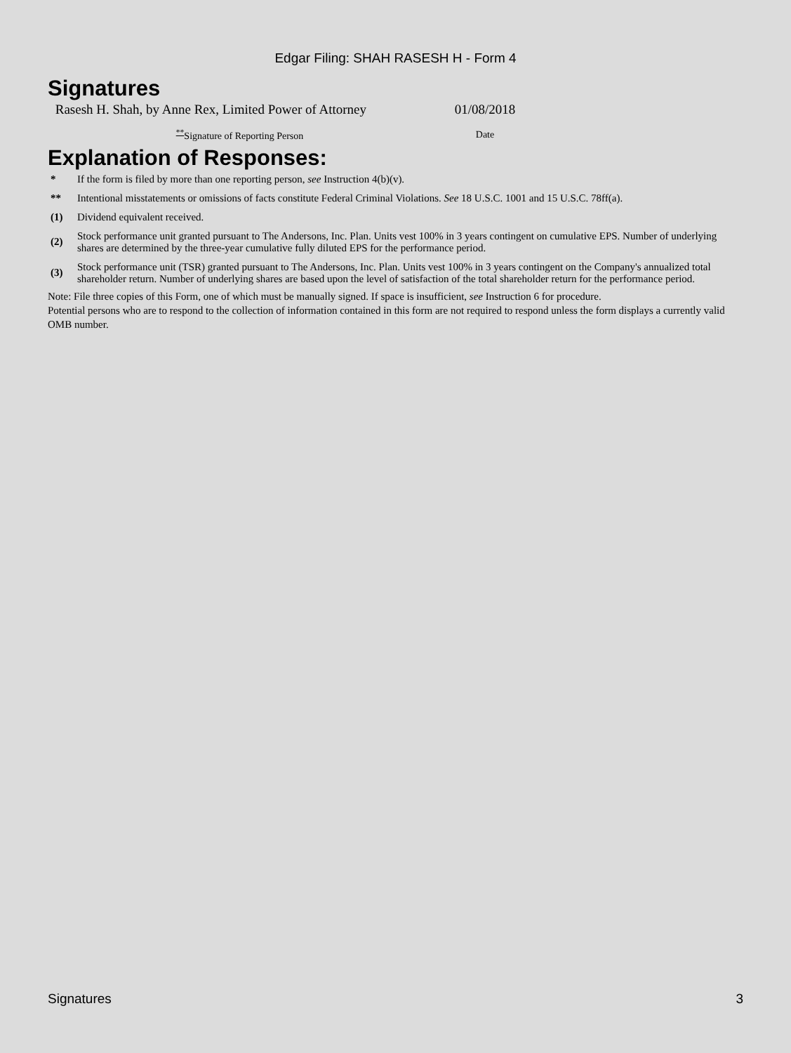Edgar Filing: SHAH RASESH H - Form 4
Signatures
| Rasesh H. Shah, by Anne Rex, Limited Power of Attorney | 01/08/2018 | |
| <sup>**</sup> Signature of Reporting Person | Date | |
Explanation of Responses:
| * | If the form is filed by more than one reporting person, see Instruction 4(b)(v). |
| ** | Intentional misstatements or omissions of facts constitute Federal Criminal Violations. See 18 U.S.C. 1001 and 15 U.S.C. 78ff(a). |
| (1) | Dividend equivalent received. |
| (2) | Stock performance unit granted pursuant to The Andersons, Inc. Plan. Units vest 100% in 3 years contingent on cumulative EPS. Number of underlying shares are determined by the three-year cumulative fully diluted EPS for the performance period. |
| (3) | Stock performance unit (TSR) granted pursuant to The Andersons, Inc. Plan. Units vest 100% in 3 years contingent on the Company's annualized total shareholder return. Number of underlying shares are based upon the level of satisfaction of the total shareholder return for the performance period. |
Note: File three copies of this Form, one of which must be manually signed. If space is insufficient, see Instruction 6 for procedure.
Potential persons who are to respond to the collection of information contained in this form are not required to respond unless the form displays a currently valid OMB number.
Signatures 3